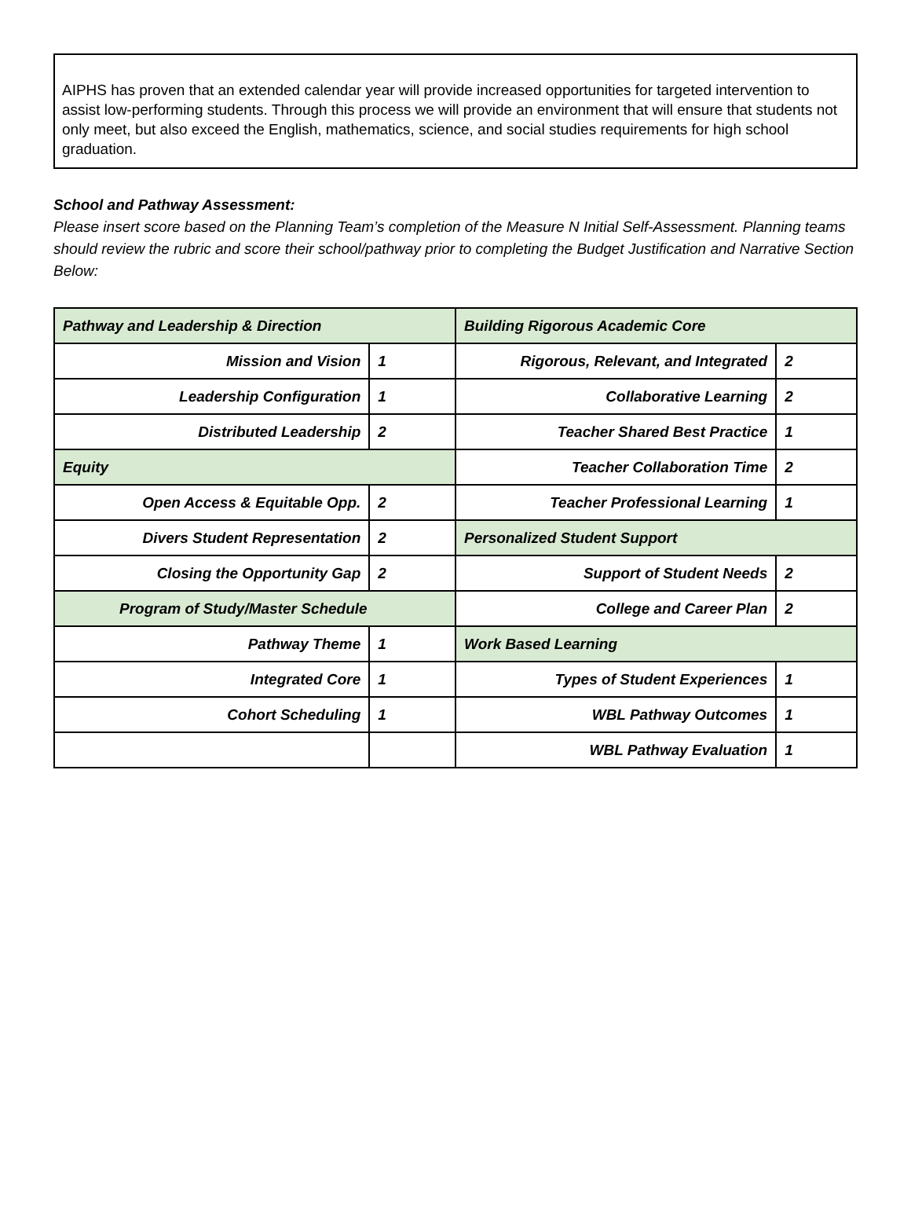AIPHS has proven that an extended calendar year will provide increased opportunities for targeted intervention to assist low-performing students. Through this process we will provide an environment that will ensure that students not only meet, but also exceed the English, mathematics, science, and social studies requirements for high school graduation.
School and Pathway Assessment:
Please insert score based on the Planning Team’s completion of the Measure N Initial Self-Assessment. Planning teams should review the rubric and score their school/pathway prior to completing the Budget Justification and Narrative Section Below:
| Pathway and Leadership & Direction | | Building Rigorous Academic Core | |
| Mission and Vision | 1 | Rigorous, Relevant, and Integrated | 2 |
| Leadership Configuration | 1 | Collaborative Learning | 2 |
| Distributed Leadership | 2 | Teacher Shared Best Practice | 1 |
| Equity | | Teacher Collaboration Time | 2 |
| Open Access & Equitable Opp. | 2 | Teacher Professional Learning | 1 |
| Divers Student Representation | 2 | Personalized Student Support | |
| Closing the Opportunity Gap | 2 | Support of Student Needs | 2 |
| Program of Study/Master Schedule | | College and Career Plan | 2 |
| Pathway Theme | 1 | Work Based Learning | |
| Integrated Core | 1 | Types of Student Experiences | 1 |
| Cohort Scheduling | 1 | WBL Pathway Outcomes | 1 |
| | | WBL Pathway Evaluation | 1 |